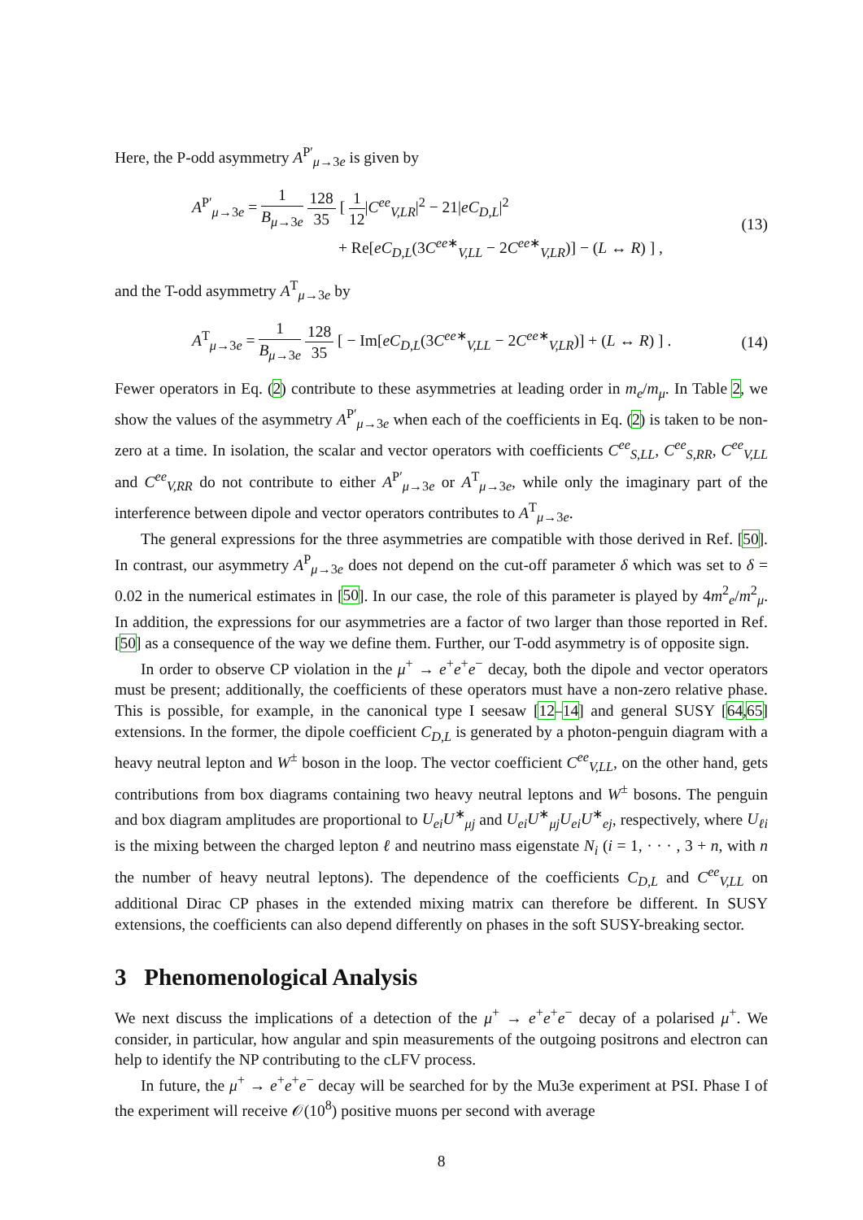Here, the P-odd asymmetry A<sup>P′</sup><sub>μ→3e</sub> is given by
A<sup>P′</sup><sub>μ→3e</sub> = 1 B<sub>μ→3e</sub> 128 35 [ 1 12|C<sup>ee</sup><sub>V,LR</sub>|<sup>2</sup> − 21|eC<sub>D,L</sub>|<sup>2</sup>
+ Re[eC<sub>D,L</sub>(3C<sup>ee∗</sup><sub>V,LL</sub> − 2C<sup>ee∗</sup><sub>V,LR</sub>)] − (L ↔ R) ] ,
(13)
and the T-odd asymmetry A<sup>T</sup><sub>μ→3e</sub> by
A<sup>T</sup><sub>μ→3e</sub> = 1 B<sub>μ→3e</sub> 128 35 [ − Im[eC<sub>D,L</sub>(3C<sup>ee∗</sup><sub>V,LL</sub> − 2C<sup>ee∗</sup><sub>V,LR</sub>)] + (L ↔ R) ] .
(14)
Fewer operators in Eq. (2) contribute to these asymmetries at leading order in m<sub>e</sub>/m<sub>μ</sub>. In Table 2, we show the values of the asymmetry A<sup>P′</sup><sub>μ→3e</sub> when each of the coefficients in Eq. (2) is taken to be non-zero at a time. In isolation, the scalar and vector operators with coefficients C<sup>ee</sup><sub>S,LL</sub>, C<sup>ee</sup><sub>S,RR</sub>, C<sup>ee</sup><sub>V,LL</sub> and C<sup>ee</sup><sub>V,RR</sub> do not contribute to either A<sup>P′</sup><sub>μ→3e</sub> or A<sup>T</sup><sub>μ→3e</sub>, while only the imaginary part of the interference between dipole and vector operators contributes to A<sup>T</sup><sub>μ→3e</sub>.
The general expressions for the three asymmetries are compatible with those derived in Ref. [50]. In contrast, our asymmetry A<sup>P</sup><sub>μ→3e</sub> does not depend on the cut-off parameter δ which was set to δ = 0.02 in the numerical estimates in [50]. In our case, the role of this parameter is played by 4m<sup>2</sup><sub>e</sub>/m<sup>2</sup><sub>μ</sub>. In addition, the expressions for our asymmetries are a factor of two larger than those reported in Ref. [50] as a consequence of the way we define them. Further, our T-odd asymmetry is of opposite sign.
In order to observe CP violation in the μ<sup>+</sup> → e<sup>+</sup>e<sup>+</sup>e<sup>−</sup> decay, both the dipole and vector operators must be present; additionally, the coefficients of these operators must have a non-zero relative phase. This is possible, for example, in the canonical type I seesaw [12–14] and general SUSY [64,65] extensions. In the former, the dipole coefficient C<sub>D,L</sub> is generated by a photon-penguin diagram with a heavy neutral lepton and W<sup>±</sup> boson in the loop. The vector coefficient C<sup>ee</sup><sub>V,LL</sub>, on the other hand, gets contributions from box diagrams containing two heavy neutral leptons and W<sup>±</sup> bosons. The penguin and box diagram amplitudes are proportional to U<sub>ei</sub>U<sup>∗</sup><sub>μj</sub> and U<sub>ei</sub>U<sup>∗</sup><sub>μj</sub>U<sub>ei</sub>U<sup>∗</sup><sub>ej</sub>, respectively, where U<sub>ℓi</sub> is the mixing between the charged lepton ℓ and neutrino mass eigenstate N<sub>i</sub> (i = 1, · · · , 3 + n, with n the number of heavy neutral leptons). The dependence of the coefficients C<sub>D,L</sub> and C<sup>ee</sup><sub>V,LL</sub> on additional Dirac CP phases in the extended mixing matrix can therefore be different. In SUSY extensions, the coefficients can also depend differently on phases in the soft SUSY-breaking sector.
3 Phenomenological Analysis
We next discuss the implications of a detection of the μ<sup>+</sup> → e<sup>+</sup>e<sup>+</sup>e<sup>−</sup> decay of a polarised μ<sup>+</sup>. We consider, in particular, how angular and spin measurements of the outgoing positrons and electron can help to identify the NP contributing to the cLFV process.
In future, the μ<sup>+</sup> → e<sup>+</sup>e<sup>+</sup>e<sup>−</sup> decay will be searched for by the Mu3e experiment at PSI. Phase I of the experiment will receive 𝒪(10<sup>8</sup>) positive muons per second with average
8